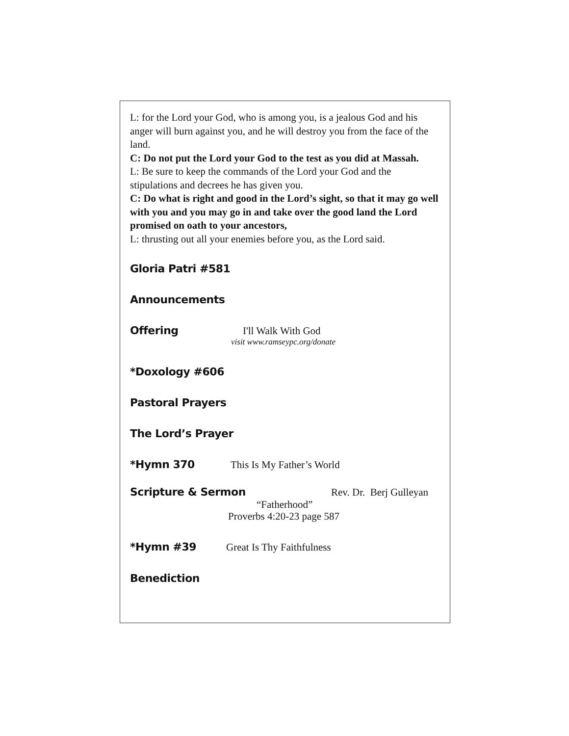L: for the Lord your God, who is among you, is a jealous God and his anger will burn against you, and he will destroy you from the face of the land.
C: Do not put the Lord your God to the test as you did at Massah.
L: Be sure to keep the commands of the Lord your God and the stipulations and decrees he has given you.
C: Do what is right and good in the Lord’s sight, so that it may go well with you and you may go in and take over the good land the Lord promised on oath to your ancestors,
L: thrusting out all your enemies before you, as the Lord said.
Gloria Patri #581
Announcements
Offering I'll Walk With God
visit www.ramseypc.org/donate
*Doxology #606
Pastoral Prayers
The Lord’s Prayer
*Hymn 370 This Is My Father’s World
Scripture & Sermon Rev. Dr. Berj Gulleyan
“Fatherhood”
Proverbs 4:20-23 page 587
*Hymn #39 Great Is Thy Faithfulness
Benediction